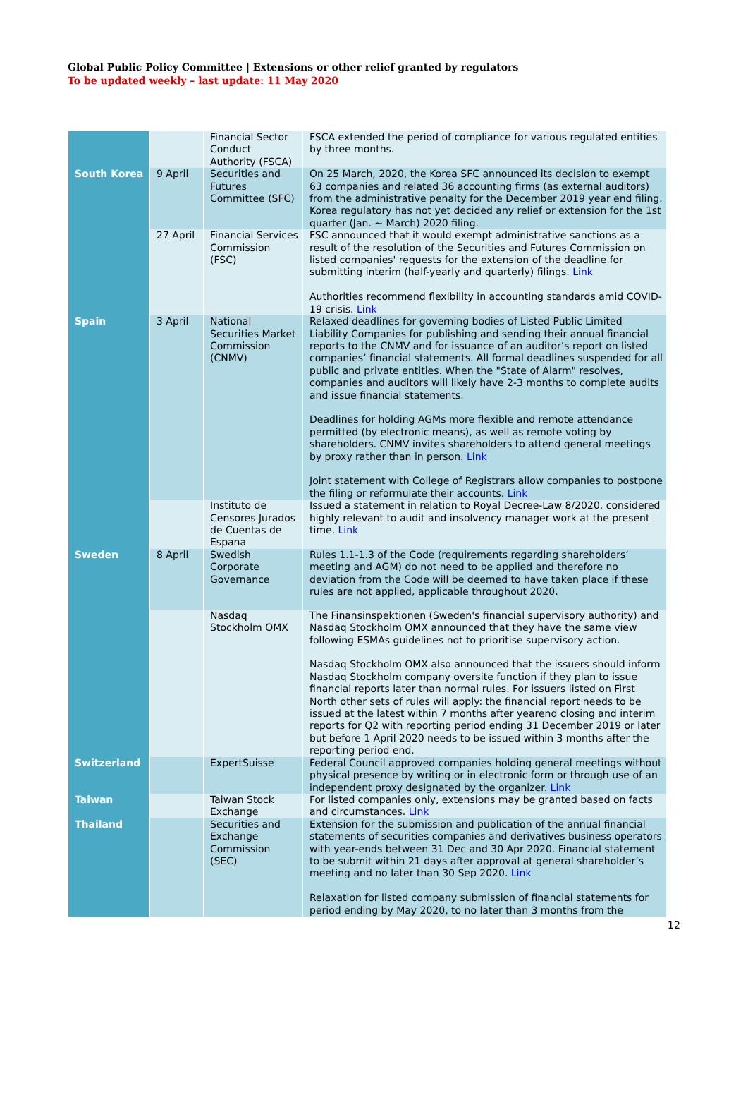Global Public Policy Committee | Extensions or other relief granted by regulators
To be updated weekly – last update: 11 May 2020
| | | Financial Sector Conduct Authority (FSCA) | FSCA extended the period of compliance for various regulated entities by three months. |
| South Korea | 9 April | Securities and Futures Committee (SFC) | On 25 March, 2020, the Korea SFC announced its decision to exempt 63 companies and related 36 accounting firms (as external auditors) from the administrative penalty for the December 2019 year end filing. Korea regulatory has not yet decided any relief or extension for the 1st quarter (Jan. ~ March) 2020 filing. |
| | 27 April | Financial Services Commission (FSC) | FSC announced that it would exempt administrative sanctions as a result of the resolution of the Securities and Futures Commission on listed companies' requests for the extension of the deadline for submitting interim (half-yearly and quarterly) filings. Link Authorities recommend flexibility in accounting standards amid COVID-19 crisis. Link |
| Spain | 3 April | National Securities Market Commission (CNMV) | Relaxed deadlines for governing bodies of Listed Public Limited Liability Companies for publishing and sending their annual financial reports to the CNMV and for issuance of an auditor’s report on listed companies’ financial statements. All formal deadlines suspended for all public and private entities. When the "State of Alarm" resolves, companies and auditors will likely have 2-3 months to complete audits and issue financial statements. Deadlines for holding AGMs more flexible and remote attendance permitted (by electronic means), as well as remote voting by shareholders. CNMV invites shareholders to attend general meetings by proxy rather than in person. Link Joint statement with College of Registrars allow companies to postpone the filing or reformulate their accounts. Link |
| | | Instituto de Censores Jurados de Cuentas de Espana | Issued a statement in relation to Royal Decree-Law 8/2020, considered highly relevant to audit and insolvency manager work at the present time. Link |
| Sweden | 8 April | Swedish Corporate Governance | Rules 1.1-1.3 of the Code (requirements regarding shareholders’ meeting and AGM) do not need to be applied and therefore no deviation from the Code will be deemed to have taken place if these rules are not applied, applicable throughout 2020. |
| | | Nasdaq Stockholm OMX | The Finansinspektionen (Sweden's financial supervisory authority) and Nasdaq Stockholm OMX announced that they have the same view following ESMAs guidelines not to prioritise supervisory action. Nasdaq Stockholm OMX also announced that the issuers should inform Nasdaq Stockholm company oversite function if they plan to issue financial reports later than normal rules. For issuers listed on First North other sets of rules will apply: the financial report needs to be issued at the latest within 7 months after yearend closing and interim reports for Q2 with reporting period ending 31 December 2019 or later but before 1 April 2020 needs to be issued within 3 months after the reporting period end. |
| Switzerland | | ExpertSuisse | Federal Council approved companies holding general meetings without physical presence by writing or in electronic form or through use of an independent proxy designated by the organizer. Link |
| Taiwan | | Taiwan Stock Exchange | For listed companies only, extensions may be granted based on facts and circumstances. Link |
| Thailand | | Securities and Exchange Commission (SEC) | Extension for the submission and publication of the annual financial statements of securities companies and derivatives business operators with year-ends between 31 Dec and 30 Apr 2020. Financial statement to be submit within 21 days after approval at general shareholder’s meeting and no later than 30 Sep 2020. Link Relaxation for listed company submission of financial statements for period ending by May 2020, to no later than 3 months from the |
12